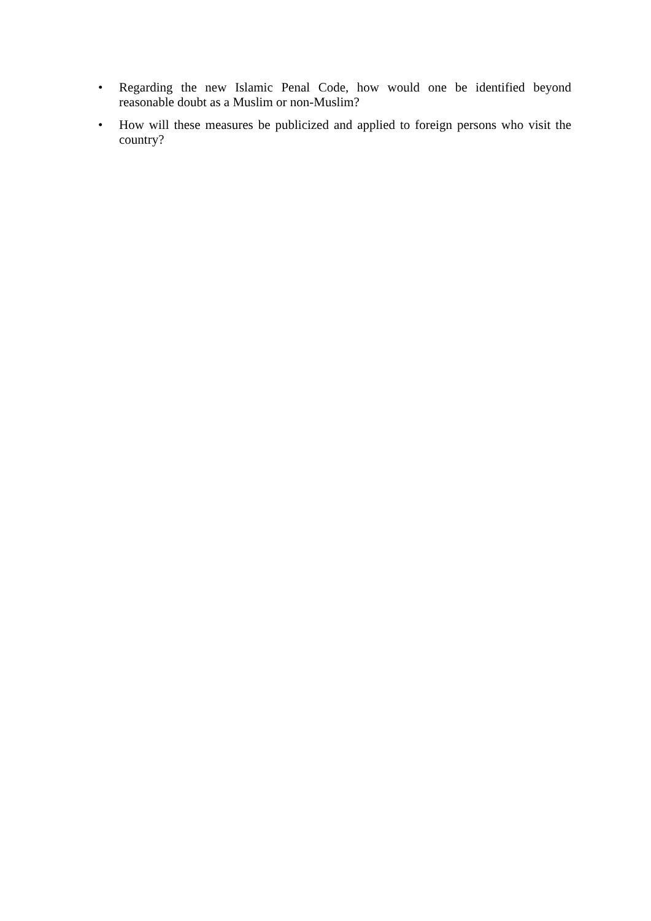• Regarding the new Islamic Penal Code, how would one be identified beyond reasonable doubt as a Muslim or non-Muslim?
• How will these measures be publicized and applied to foreign persons who visit the country?